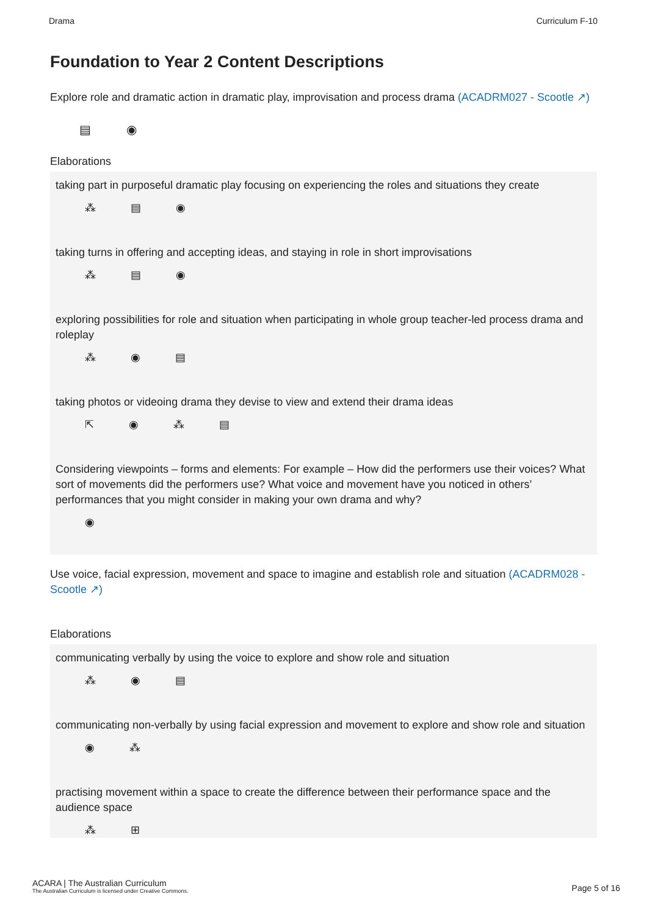Drama Curriculum F-10
Foundation to Year 2 Content Descriptions
Explore role and dramatic action in dramatic play, improvisation and process drama (ACADRM027 - Scootle ↗)
▤ ◉
Elaborations
taking part in purposeful dramatic play focusing on experiencing the roles and situations they create
⁂ ▤ ◉
taking turns in offering and accepting ideas, and staying in role in short improvisations
⁂ ▤ ◉
exploring possibilities for role and situation when participating in whole group teacher-led process drama and roleplay
⁂ ◉ ▤
taking photos or videoing drama they devise to view and extend their drama ideas
⇱ ◉ ⁂ ▤
Considering viewpoints – forms and elements: For example – How did the performers use their voices? What sort of movements did the performers use? What voice and movement have you noticed in others’ performances that you might consider in making your own drama and why?
◉
Use voice, facial expression, movement and space to imagine and establish role and situation (ACADRM028 - Scootle ↗)
Elaborations
communicating verbally by using the voice to explore and show role and situation
⁂ ◉ ▤
communicating non-verbally by using facial expression and movement to explore and show role and situation
◉ ⁂
practising movement within a space to create the difference between their performance space and the audience space
⁂ ⊞
ACARA | The Australian Curriculum
The Australian Curriculum is licensed under Creative Commons.
Page 5 of 16